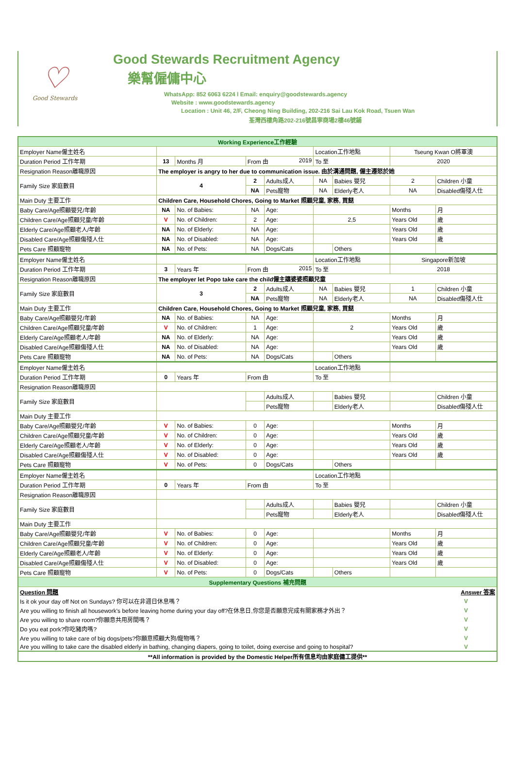♡
Good Stewards
Good Stewards Recruitment Agency
樂幫僱傭中心
WhatsApp: 852 6063 6224 l Email: enquiry@goodstewards.agency
Website : www.goodstewards.agency
Location : Unit 46, 2/F, Cheong Ning Building, 202-216 Sai Lau Kok Road, Tsuen Wan
荃灣西樓角路202-216號昌寧商場2樓46號鋪
| Working Experience工作經驗 | | | | | | | | |
| Employer Name僱主姓名 | | | | | Location工作地點 | | Tseung Kwan O將軍澳 | |
| Duration Period 工作年期 | 13 | Months 月 | From 由 2019 | | To 至 | | 2020 | |
| Resignation Reason離職原因 | The employer is angry to her due to communication issue. 由於溝通問題, 僱主遷怒於她 | | | | | | | |
| Family Size 家庭數目 | 4 | | 2 | Adults成人 | NA | Babies 嬰兒 | 2 | Children 小童 |
| | | | NA | Pets寵物 | NA | Elderly老人 | NA | Disabled傷殘人仕 |
| Main Duty 主要工作 | Children Care, Household Chores, Going to Market 照顧兒童, 家務, 買餸 | | | | | | | |
| Baby Care/Age照顧嬰兒/年齡 | NA | No. of Babies: | NA | Age: | | | Months | 月 |
| Children Care/Age照顧兒童/年齡 | V | No. of Children: | 2 | Age: | 2,5 | | Years Old | 歲 |
| Elderly Care/Age照顧老人/年齡 | NA | No. of Elderly: | NA | Age: | | | Years Old | 歲 |
| Disabled Care/Age照顧傷殘人仕 | NA | No. of Disabled: | NA | Age: | | | Years Old | 歲 |
| Pets Care 照顧寵物 | NA | No. of Pets: | NA | Dogs/Cats | | Others | | |
| Employer Name僱主姓名 | | | | | Location工作地點 | | Singapore新加坡 | |
| Duration Period 工作年期 | 3 | Years 年 | From 由 2015 | | To 至 | | 2018 | |
| Resignation Reason離職原因 | The employer let Popo take care the child僱主讓婆婆照顧兒童 | | | | | | | |
| Family Size 家庭數目 | 3 | | 2 | Adults成人 | NA | Babies 嬰兒 | 1 | Children 小童 |
| | | | NA | Pets寵物 | NA | Elderly老人 | NA | Disabled傷殘人仕 |
| Main Duty 主要工作 | Children Care, Household Chores, Going to Market 照顧兒童, 家務, 買餸 | | | | | | | |
| Baby Care/Age照顧嬰兒/年齡 | NA | No. of Babies: | NA | Age: | | | Months | 月 |
| Children Care/Age照顧兒童/年齡 | V | No. of Children: | 1 | Age: | 2 | | Years Old | 歲 |
| Elderly Care/Age照顧老人/年齡 | NA | No. of Elderly: | NA | Age: | | | Years Old | 歲 |
| Disabled Care/Age照顧傷殘人仕 | NA | No. of Disabled: | NA | Age: | | | Years Old | 歲 |
| Pets Care 照顧寵物 | NA | No. of Pets: | NA | Dogs/Cats | | Others | | |
| Employer Name僱主姓名 | | | | | Location工作地點 | | | |
| Duration Period 工作年期 | 0 | Years 年 | From 由 | | To 至 | | | |
| Resignation Reason離職原因 | | | | | | | | |
| Family Size 家庭數目 | | | | Adults成人 | | Babies 嬰兒 | | Children 小童 |
| | | | | Pets寵物 | | Elderly老人 | | Disabled傷殘人仕 |
| Main Duty 主要工作 | | | | | | | | |
| Baby Care/Age照顧嬰兒/年齡 | V | No. of Babies: | 0 | Age: | | | Months | 月 |
| Children Care/Age照顧兒童/年齡 | V | No. of Children: | 0 | Age: | | | Years Old | 歲 |
| Elderly Care/Age照顧老人/年齡 | V | No. of Elderly: | 0 | Age: | | | Years Old | 歲 |
| Disabled Care/Age照顧傷殘人仕 | V | No. of Disabled: | 0 | Age: | | | Years Old | 歲 |
| Pets Care 照顧寵物 | V | No. of Pets: | 0 | Dogs/Cats | | Others | | |
| Employer Name僱主姓名 | | | | | Location工作地點 | | | |
| Duration Period 工作年期 | 0 | Years 年 | From 由 | | To 至 | | | |
| Resignation Reason離職原因 | | | | | | | | |
| Family Size 家庭數目 | | | | Adults成人 | | Babies 嬰兒 | | Children 小童 |
| | | | | Pets寵物 | | Elderly老人 | | Disabled傷殘人仕 |
| Main Duty 主要工作 | | | | | | | | |
| Baby Care/Age照顧嬰兒/年齡 | V | No. of Babies: | 0 | Age: | | | Months | 月 |
| Children Care/Age照顧兒童/年齡 | V | No. of Children: | 0 | Age: | | | Years Old | 歲 |
| Elderly Care/Age照顧老人/年齡 | V | No. of Elderly: | 0 | Age: | | | Years Old | 歲 |
| Disabled Care/Age照顧傷殘人仕 | V | No. of Disabled: | 0 | Age: | | | Years Old | 歲 |
| Pets Care 照顧寵物 | V | No. of Pets: | 0 | Dogs/Cats | | Others | | |
| Supplementary Questions 補充問題 | | | | | | | | |
| Question 問題 | | | | | | | | Answer 答案 |
| Is it ok your day off Not on Sundays? 你可以在非週日休息嗎？ | | | | | | | | V |
| Are you willing to finish all housework's before leaving home during your day off?在休息日,你您是否願意完成有關家務才外出？ | | | | | | | | V |
| Are you willing to share room?你願意共用房間嗎？ | | | | | | | | V |
| Do you eat pork?你吃豬肉嗎? | | | | | | | | V |
| Are you willing to take care of big dogs/pets?你願意照顧大狗/寵物嗎？ | | | | | | | | V |
| Are you willing to take care the disabled elderly in bathing, changing diapers, going to toilet, doing exercise and going to hospital? | | | | | | | | V |
| **All information is provided by the Domestic Helper所有信息均由家庭傭工提供** | | | | | | | | |